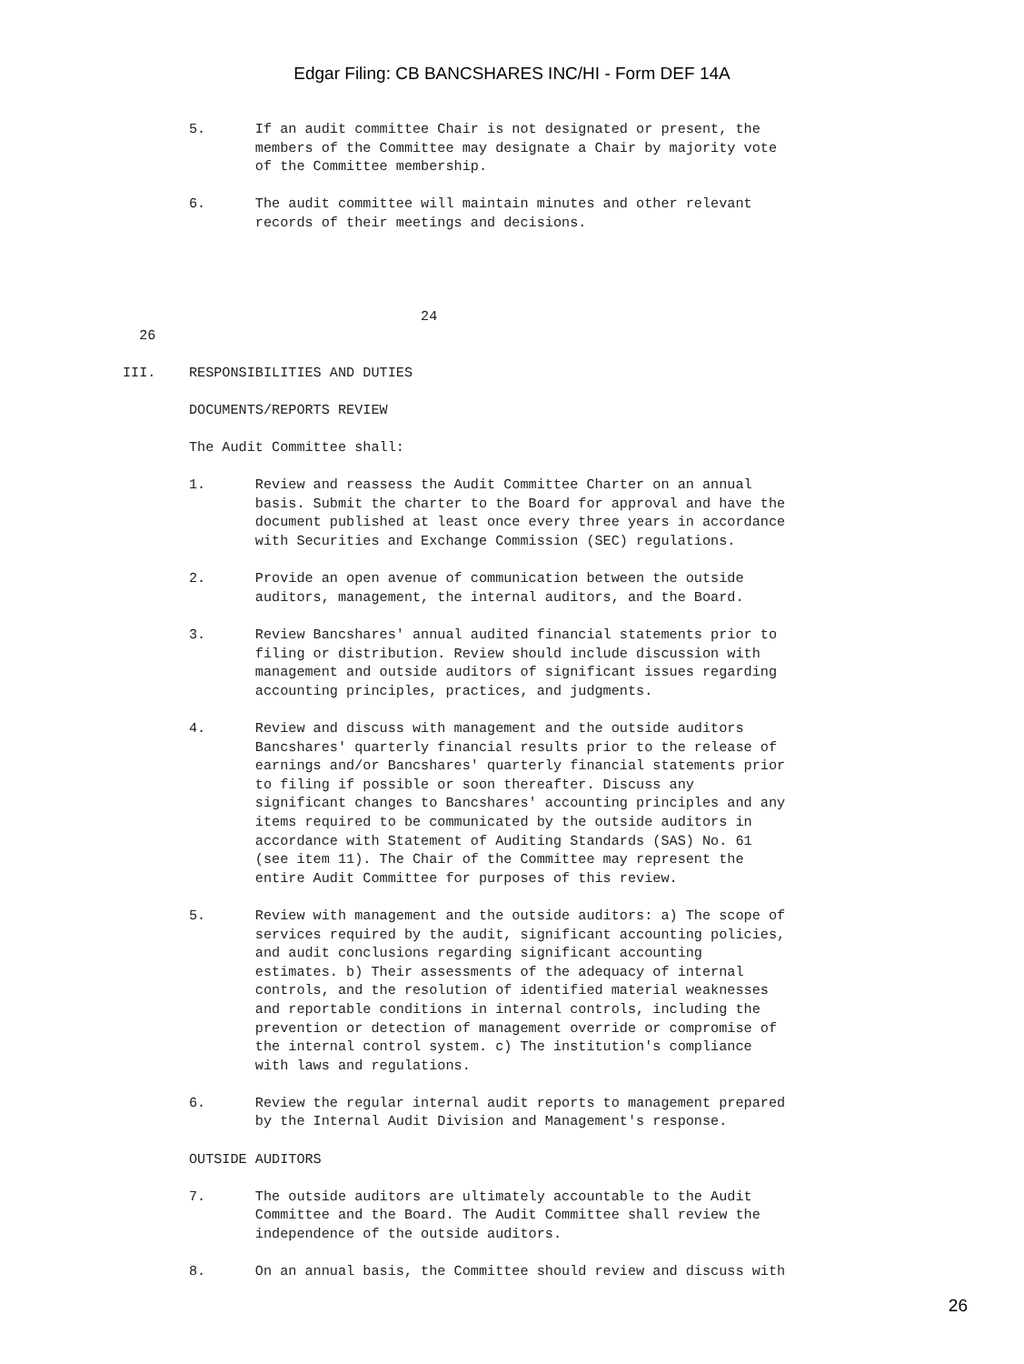Edgar Filing: CB BANCSHARES INC/HI - Form DEF 14A
        5.      If an audit committee Chair is not designated or present, the
                members of the Committee may designate a Chair by majority vote
                of the Committee membership.

        6.      The audit committee will maintain minutes and other relevant
                records of their meetings and decisions.




                                    24
  26

III.    RESPONSIBILITIES AND DUTIES

        DOCUMENTS/REPORTS REVIEW

        The Audit Committee shall:

        1.      Review and reassess the Audit Committee Charter on an annual
                basis. Submit the charter to the Board for approval and have the
                document published at least once every three years in accordance
                with Securities and Exchange Commission (SEC) regulations.

        2.      Provide an open avenue of communication between the outside
                auditors, management, the internal auditors, and the Board.

        3.      Review Bancshares' annual audited financial statements prior to
                filing or distribution. Review should include discussion with
                management and outside auditors of significant issues regarding
                accounting principles, practices, and judgments.

        4.      Review and discuss with management and the outside auditors
                Bancshares' quarterly financial results prior to the release of
                earnings and/or Bancshares' quarterly financial statements prior
                to filing if possible or soon thereafter. Discuss any
                significant changes to Bancshares' accounting principles and any
                items required to be communicated by the outside auditors in
                accordance with Statement of Auditing Standards (SAS) No. 61
                (see item 11). The Chair of the Committee may represent the
                entire Audit Committee for purposes of this review.

        5.      Review with management and the outside auditors: a) The scope of
                services required by the audit, significant accounting policies,
                and audit conclusions regarding significant accounting
                estimates. b) Their assessments of the adequacy of internal
                controls, and the resolution of identified material weaknesses
                and reportable conditions in internal controls, including the
                prevention or detection of management override or compromise of
                the internal control system. c) The institution's compliance
                with laws and regulations.

        6.      Review the regular internal audit reports to management prepared
                by the Internal Audit Division and Management's response.

        OUTSIDE AUDITORS

        7.      The outside auditors are ultimately accountable to the Audit
                Committee and the Board. The Audit Committee shall review the
                independence of the outside auditors.

        8.      On an annual basis, the Committee should review and discuss with
26